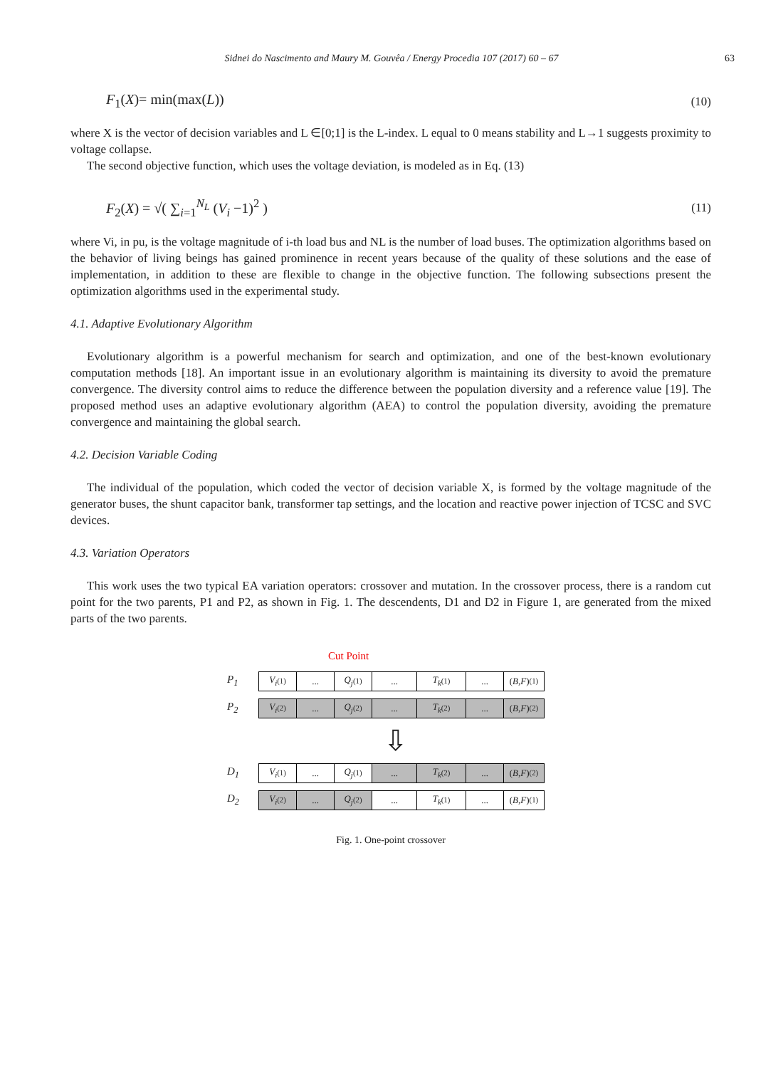Sidnei do Nascimento and Maury M. Gouvêa / Energy Procedia 107 (2017) 60 – 67 63
F<sub>1</sub>(X)= min(max(L)) (10)
where X is the vector of decision variables and L ∈[0;1] is the L-index. L equal to 0 means stability and L→1 suggests proximity to voltage collapse.
The second objective function, which uses the voltage deviation, is modeled as in Eq. (13)
F<sub>2</sub>(X) = √( ∑<sub>i=1</sub><sup>N<sub>L</sub></sup> (V<sub>i</sub> −1)<sup>2</sup> ) (11)
where Vi, in pu, is the voltage magnitude of i-th load bus and NL is the number of load buses. The optimization algorithms based on the behavior of living beings has gained prominence in recent years because of the quality of these solutions and the ease of implementation, in addition to these are flexible to change in the objective function. The following subsections present the optimization algorithms used in the experimental study.
4.1. Adaptive Evolutionary Algorithm
Evolutionary algorithm is a powerful mechanism for search and optimization, and one of the best-known evolutionary computation methods [18]. An important issue in an evolutionary algorithm is maintaining its diversity to avoid the premature convergence. The diversity control aims to reduce the difference between the population diversity and a reference value [19]. The proposed method uses an adaptive evolutionary algorithm (AEA) to control the population diversity, avoiding the premature convergence and maintaining the global search.
4.2. Decision Variable Coding
The individual of the population, which coded the vector of decision variable X, is formed by the voltage magnitude of the generator buses, the shunt capacitor bank, transformer tap settings, and the location and reactive power injection of TCSC and SVC devices.
4.3. Variation Operators
This work uses the two typical EA variation operators: crossover and mutation. In the crossover process, there is a random cut point for the two parents, P1 and P2, as shown in Fig. 1. The descendents, D1 and D2 in Figure 1, are generated from the mixed parts of the two parents.
Cut Point
P<sub>1</sub> V<sub>i</sub><sup>(1)</sup>... Q<sub>j</sub><sup>(1)</sup>... T<sub>k</sub><sup>(1)</sup>... (B, F)<sup>(1)</sup>
P<sub>2</sub> V<sub>i</sub><sup>(2)</sup>... Q<sub>j</sub><sup>(2)</sup>... T<sub>k</sub><sup>(2)</sup>... (B, F)<sup>(2)</sup>
⇩
D<sub>1</sub> V<sub>i</sub><sup>(1)</sup>... Q<sub>j</sub><sup>(1)</sup>... T<sub>k</sub><sup>(2)</sup>... (B, F)<sup>(2)</sup>
D<sub>2</sub> V<sub>i</sub><sup>(2)</sup>... Q<sub>j</sub><sup>(2)</sup>... T<sub>k</sub><sup>(1)</sup>... (B, F)<sup>(1)</sup>
Fig. 1. One-point crossover